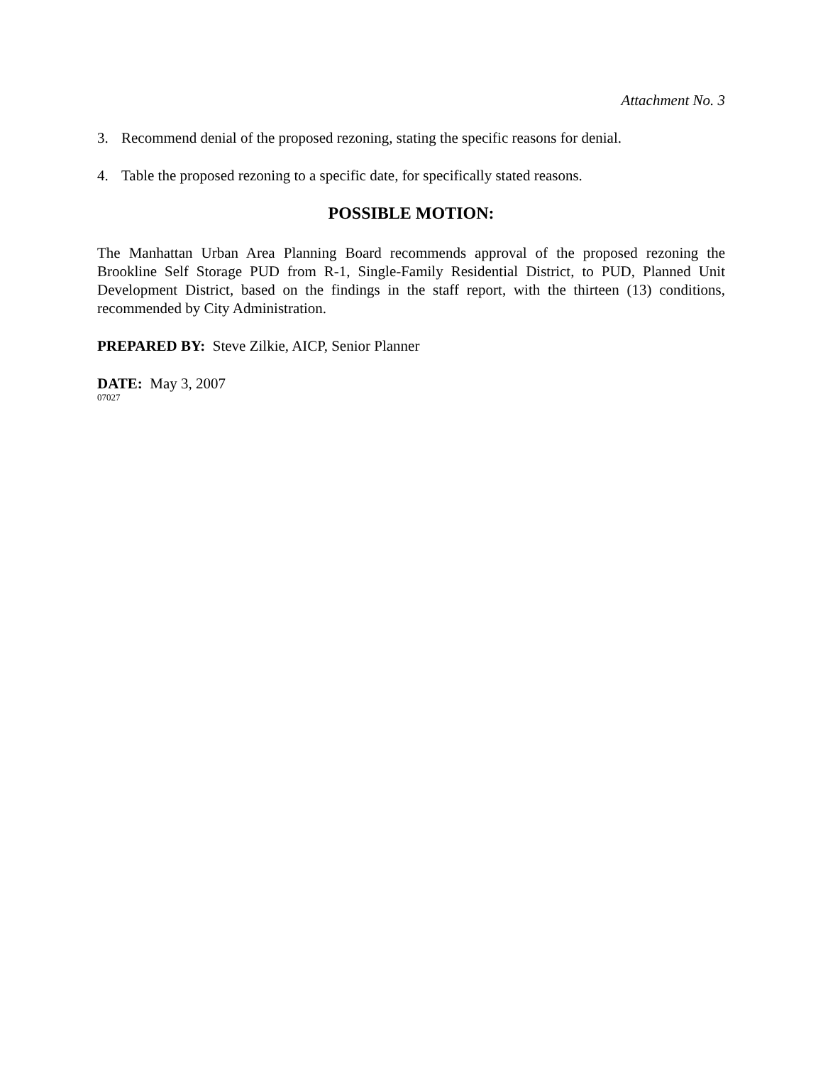Attachment No. 3
3. Recommend denial of the proposed rezoning, stating the specific reasons for denial.
4. Table the proposed rezoning to a specific date, for specifically stated reasons.
POSSIBLE MOTION:
The Manhattan Urban Area Planning Board recommends approval of the proposed rezoning the Brookline Self Storage PUD from R-1, Single-Family Residential District, to PUD, Planned Unit Development District, based on the findings in the staff report, with the thirteen (13) conditions, recommended by City Administration.
PREPARED BY: Steve Zilkie, AICP, Senior Planner
DATE: May 3, 2007
07027